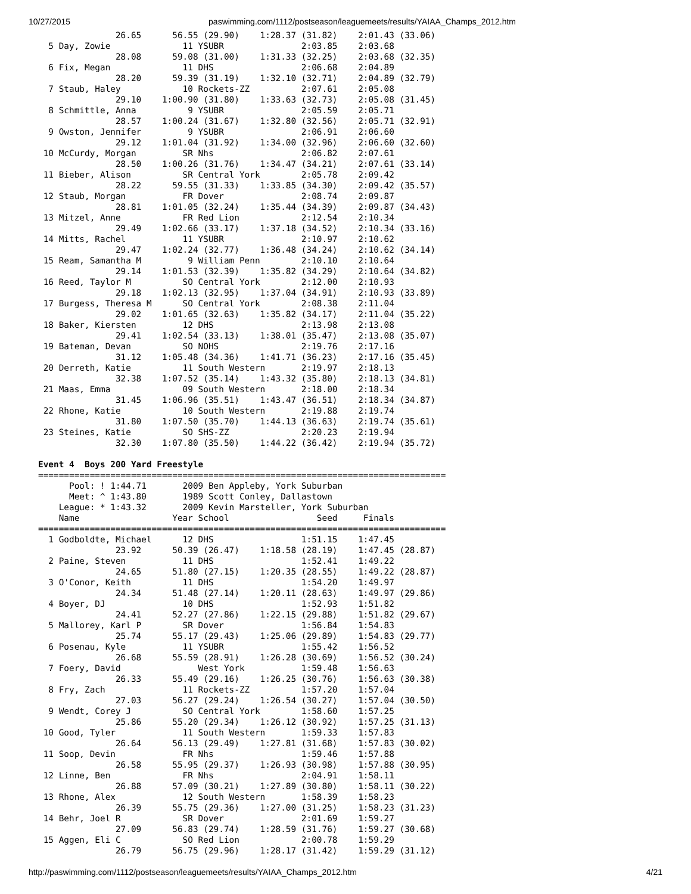10/27/2015 paswimming.com/1112/postseason/leaguemeets/results/YAIAA_Champs_2012.htm
               26.65      56.55 (29.90)    1:28.37 (31.82)    2:01.43 (33.06)
  5 Day, Zowie              11 YSUBR               2:03.85    2:03.68  
               28.08      59.08 (31.00)    1:31.33 (32.25)    2:03.68 (32.35)
  6 Fix, Megan              11 DHS                 2:06.68    2:04.89  
               28.20      59.39 (31.19)    1:32.10 (32.71)    2:04.89 (32.79)
  7 Staub, Haley            10 Rockets-ZZ          2:07.61    2:05.08  
               29.10    1:00.90 (31.80)    1:33.63 (32.73)    2:05.08 (31.45)
  8 Schmittle, Anna          9 YSUBR               2:05.59    2:05.71  
               28.57    1:00.24 (31.67)    1:32.80 (32.56)    2:05.71 (32.91)
  9 Owston, Jennifer         9 YSUBR               2:06.91    2:06.60  
               29.12    1:01.04 (31.92)    1:34.00 (32.96)    2:06.60 (32.60)
 10 McCurdy, Morgan         SR Nhs                 2:06.82    2:07.61  
               28.50    1:00.26 (31.76)    1:34.47 (34.21)    2:07.61 (33.14)
 11 Bieber, Alison          SR Central York        2:05.78    2:09.42  
               28.22      59.55 (31.33)    1:33.85 (34.30)    2:09.42 (35.57)
 12 Staub, Morgan           FR Dover               2:08.74    2:09.87  
               28.81    1:01.05 (32.24)    1:35.44 (34.39)    2:09.87 (34.43)
 13 Mitzel, Anne            FR Red Lion            2:12.54    2:10.34  
               29.49    1:02.66 (33.17)    1:37.18 (34.52)    2:10.34 (33.16)
 14 Mitts, Rachel           11 YSUBR               2:10.97    2:10.62  
               29.47    1:02.24 (32.77)    1:36.48 (34.24)    2:10.62 (34.14)
 15 Ream, Samantha M         9 William Penn        2:10.10    2:10.64  
               29.14    1:01.53 (32.39)    1:35.82 (34.29)    2:10.64 (34.82)
 16 Reed, Taylor M          SO Central York        2:12.00    2:10.93  
               29.18    1:02.13 (32.95)    1:37.04 (34.91)    2:10.93 (33.89)
 17 Burgess, Theresa M      SO Central York        2:08.38    2:11.04  
               29.02    1:01.65 (32.63)    1:35.82 (34.17)    2:11.04 (35.22)
 18 Baker, Kiersten         12 DHS                 2:13.98    2:13.08  
               29.41    1:02.54 (33.13)    1:38.01 (35.47)    2:13.08 (35.07)
 19 Bateman, Devan          SO NOHS                2:19.76    2:17.16  
               31.12    1:05.48 (34.36)    1:41.71 (36.23)    2:17.16 (35.45)
 20 Derreth, Katie          11 South Western       2:19.97    2:18.13  
               32.38    1:07.52 (35.14)    1:43.32 (35.80)    2:18.13 (34.81)
 21 Maas, Emma              09 South Western       2:18.00    2:18.34  
               31.45    1:06.96 (35.51)    1:43.47 (36.51)    2:18.34 (34.87)
 22 Rhone, Katie            10 South Western       2:19.88    2:19.74  
               31.80    1:07.50 (35.70)    1:44.13 (36.63)    2:19.74 (35.61)
 23 Steines, Katie          SO SHS-ZZ              2:20.23    2:19.94  
               32.30    1:07.80 (35.50)    1:44.22 (36.42)    2:19.94 (35.72)

Event 4  Boys 200 Yard Freestyle
===============================================================================
      Pool: ! 1:44.71       2009 Ben Appleby, York Suburban
      Meet: ^ 1:43.80       1989 Scott Conley, Dallastown
    League: * 1:43.32       2009 Kevin Marsteller, York Suburban
    Name                  Year School                 Seed     Finals  
===============================================================================
  1 Godboldte, Michael      12 DHS                 1:51.15    1:47.45  
               23.92      50.39 (26.47)    1:18.58 (28.19)    1:47.45 (28.87)
  2 Paine, Steven           11 DHS                 1:52.41    1:49.22  
               24.65      51.80 (27.15)    1:20.35 (28.55)    1:49.22 (28.87)
  3 O'Conor, Keith          11 DHS                 1:54.20    1:49.97  
               24.34      51.48 (27.14)    1:20.11 (28.63)    1:49.97 (29.86)
  4 Boyer, DJ               10 DHS                 1:52.93    1:51.82  
               24.41      52.27 (27.86)    1:22.15 (29.88)    1:51.82 (29.67)
  5 Mallorey, Karl P        SR Dover               1:56.84    1:54.83  
               25.74      55.17 (29.43)    1:25.06 (29.89)    1:54.83 (29.77)
  6 Posenau, Kyle           11 YSUBR               1:55.42    1:56.52  
               26.68      55.59 (28.91)    1:26.28 (30.69)    1:56.52 (30.24)
  7 Foery, David               West York           1:59.48    1:56.63  
               26.33      55.49 (29.16)    1:26.25 (30.76)    1:56.63 (30.38)
  8 Fry, Zach               11 Rockets-ZZ          1:57.20    1:57.04  
               27.03      56.27 (29.24)    1:26.54 (30.27)    1:57.04 (30.50)
  9 Wendt, Corey J          SO Central York        1:58.60    1:57.25  
               25.86      55.20 (29.34)    1:26.12 (30.92)    1:57.25 (31.13)
 10 Good, Tyler             11 South Western       1:59.33    1:57.83  
               26.64      56.13 (29.49)    1:27.81 (31.68)    1:57.83 (30.02)
 11 Soop, Devin             FR Nhs                 1:59.46    1:57.88  
               26.58      55.95 (29.37)    1:26.93 (30.98)    1:57.88 (30.95)
 12 Linne, Ben              FR Nhs                 2:04.91    1:58.11  
               26.88      57.09 (30.21)    1:27.89 (30.80)    1:58.11 (30.22)
 13 Rhone, Alex             12 South Western       1:58.39    1:58.23  
               26.39      55.75 (29.36)    1:27.00 (31.25)    1:58.23 (31.23)
 14 Behr, Joel R            SR Dover               2:01.69    1:59.27  
               27.09      56.83 (29.74)    1:28.59 (31.76)    1:59.27 (30.68)
 15 Aggen, Eli C            SO Red Lion            2:00.78    1:59.29  
               26.79      56.75 (29.96)    1:28.17 (31.42)    1:59.29 (31.12)
http://paswimming.com/1112/postseason/leaguemeets/results/YAIAA_Champs_2012.htm 4/21